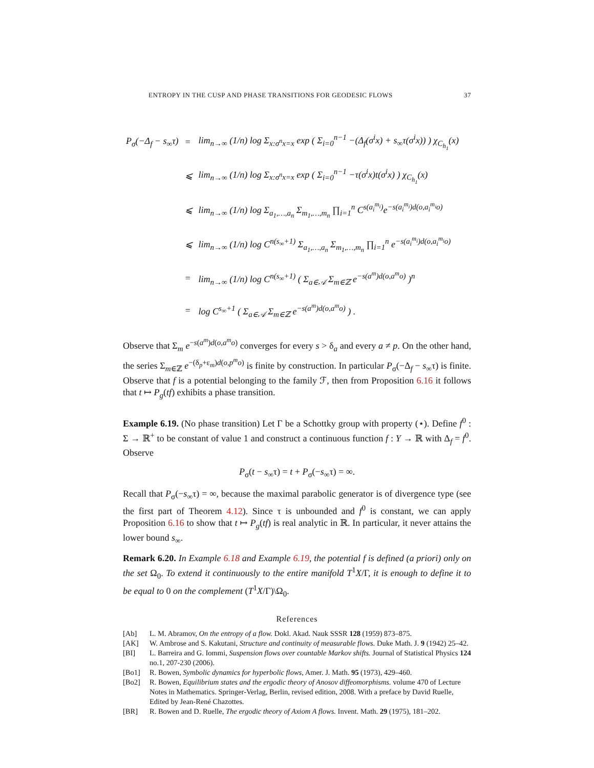ENTROPY IN THE CUSP AND PHASE TRANSITIONS FOR GEODESIC FLOWS 37
| P<sub>σ</sub>(−Δ<sub>f</sub> − s<sub>∞</sub>τ) | = | lim<sub>n→∞</sub> (1/n) log Σ<sub>x:σ<sup>n</sup>x=x</sub> exp ( Σ<sub>i=0</sub><sup>n−1</sup> −(Δ<sub>f</sub>(σ<sup>i</sup>x) + s<sub>∞</sub>τ(σ<sup>i</sup>x)) ) χ<sub>C<sub>h<sub>1</sub></sub></sub>(x) |
| | ⩽ | lim<sub>n→∞</sub> (1/n) log Σ<sub>x:σ<sup>n</sup>x=x</sub> exp ( Σ<sub>i=0</sub><sup>n−1</sup> −τ(σ<sup>i</sup>x)t(σ<sup>i</sup>x) ) χ<sub>C<sub>h<sub>1</sub></sub></sub>(x) |
| | ⩽ | lim<sub>n→∞</sub> (1/n) log Σ<sub>a<sub>1</sub>,…,a<sub>n</sub></sub> Σ<sub>m<sub>1</sub>,…,m<sub>n</sub></sub> ∏<sub>i=1</sub><sup>n</sup> C<sup>s(a<sub>i</sub><sup>m<sub>i</sub></sup>)</sup>e<sup>−s(a<sub>i</sub><sup>m<sub>i</sub></sup>)d(o,a<sub>i</sub><sup>m<sub>i</sub></sup>o)</sup> |
| | ⩽ | lim<sub>n→∞</sub> (1/n) log C<sup>n(s<sub>∞</sub>+1)</sup> Σ<sub>a<sub>1</sub>,…,a<sub>n</sub></sub> Σ<sub>m<sub>1</sub>,…,m<sub>n</sub></sub> ∏<sub>i=1</sub><sup>n</sup> e<sup>−s(a<sub>i</sub><sup>m<sub>i</sub></sup>)d(o,a<sub>i</sub><sup>m<sub>i</sub></sup>o)</sup> |
| | = | lim<sub>n→∞</sub> (1/n) log C<sup>n(s<sub>∞</sub>+1)</sup> ( Σ<sub>a∈𝒜</sub> Σ<sub>m∈ℤ</sub> e<sup>−s(a<sup>m</sup>)d(o,a<sup>m</sup>o)</sup> )<sup>n</sup> |
| | = | log C<sup>s<sub>∞</sub>+1</sup> ( Σ<sub>a∈𝒜</sub> Σ<sub>m∈ℤ</sub> e<sup>−s(a<sup>m</sup>)d(o,a<sup>m</sup>o)</sup> ) . |
Observe that Σ<sub>m</sub> e<sup>−s(a<sup>m</sup>)d(o,a<sup>m</sup>o)</sup> converges for every s > δ<sub>a</sub> and every a ≠ p. On the other hand, the series Σ<sub>m∈ℤ</sub> e<sup>−(δ<sub>p</sub>+ε<sub>m</sub>)d(o,p<sup>m</sup>o)</sup> is finite by construction. In particular P<sub>σ</sub>(−Δ<sub>f</sub> − s<sub>∞</sub>τ) is finite. Observe that f is a potential belonging to the family ℱ, then from Proposition 6.16 it follows that t ↦ P<sub>g</sub>(tf) exhibits a phase transition.
Example 6.19. (No phase transition) Let Γ be a Schottky group with property (⋆). Define f<sup>0</sup> : Σ → ℝ<sup>+</sup> to be constant of value 1 and construct a continuous function f : Y → ℝ with Δ<sub>f</sub> = f<sup>0</sup>. Observe
P<sub>σ</sub>(t − s<sub>∞</sub>τ) = t + P<sub>σ</sub>(−s<sub>∞</sub>τ) = ∞.
Recall that P<sub>σ</sub>(−s<sub>∞</sub>τ) = ∞, because the maximal parabolic generator is of divergence type (see the first part of Theorem 4.12). Since τ is unbounded and f<sup>0</sup> is constant, we can apply Proposition 6.16 to show that t ↦ P<sub>g</sub>(tf) is real analytic in ℝ. In particular, it never attains the lower bound s<sub>∞</sub>.
Remark 6.20. In Example 6.18 and Example 6.19, the potential f is defined (a priori) only on the set Ω<sub>0</sub>. To extend it continuously to the entire manifold T<sup>1</sup>X/Γ, it is enough to define it to be equal to 0 on the complement (T<sup>1</sup>X/Γ)\Ω<sub>0</sub>.
References
[Ab] L. M. Abramov, On the entropy of a flow. Dokl. Akad. Nauk SSSR 128 (1959) 873–875.
[AK] W. Ambrose and S. Kakutani, Structure and continuity of measurable flows. Duke Math. J. 9 (1942) 25–42.
[BI] L. Barreira and G. Iommi, Suspension flows over countable Markov shifts. Journal of Statistical Physics 124 no.1, 207-230 (2006).
[Bo1] R. Bowen, Symbolic dynamics for hyperbolic flows, Amer. J. Math. 95 (1973), 429–460.
[Bo2] R. Bowen, Equilibrium states and the ergodic theory of Anosov diffeomorphisms. volume 470 of Lecture Notes in Mathematics. Springer-Verlag, Berlin, revised edition, 2008. With a preface by David Ruelle, Edited by Jean-René Chazottes.
[BR] R. Bowen and D. Ruelle, The ergodic theory of Axiom A flows. Invent. Math. 29 (1975), 181–202.